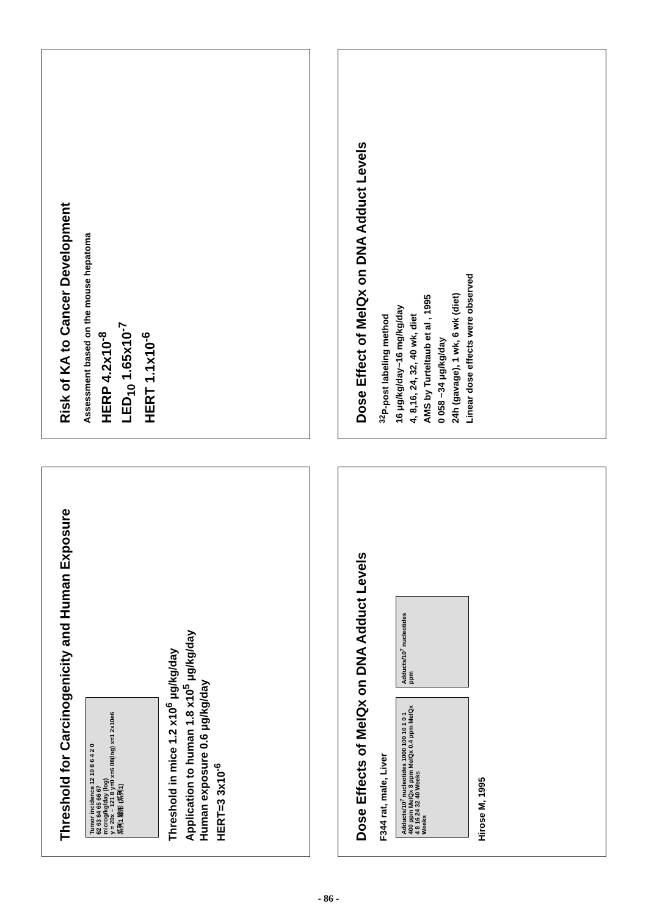Risk of KA to Cancer Development
Assessment based on the mouse hepatoma
HERP 4.2x10<sup>-8</sup>
LED<sub>10</sub> 1.65x10<sup>-7</sup>
HERT 1.1x10<sup>-6</sup>
Threshold for Carcinogenicity and Human Exposure
Tumor incidence 12 10 8 6 4 2 0
62 63 64 65 66 67
microg/kg/day (log)
y = 20x − 121 8 y=0 x=6 08(log) x=1 2x10e6
系列1 線形 (系列1)
Threshold in mice 1.2 x10<sup>6</sup> μg/kg/day
Application to human 1.8 x10<sup>5</sup> μg/kg/day
Human exposure 0.6 μg/kg/day
HERT=3 3x10<sup>-6</sup>
Dose Effect of MeIQx on DNA Adduct Levels
<sup>32</sup>P-post labeling method
16 μg/kg/day~16 mg/kg/day
4, 8,16, 24, 32, 40 wk, diet
AMS by Turteltaub et al , 1995
0 058 ~34 μg/kg/day
24h (gavage), 1 wk, 6 wk (diet)
Linear dose effects were observed
Dose Effects of MeIQx on DNA Adduct Levels
F344 rat, male, Liver
Adducts/10<sup>7</sup> nucleotides 1000 100 10 1 0 1
400 ppm MeIQx 8 ppm MeIQx 0.4 ppm MeIQx
4 8 16 24 32 40 Weeks
Weeks
Adducts/10<sup>7</sup> nucleotides
ppm
Hirose M, 1995
- 86 -